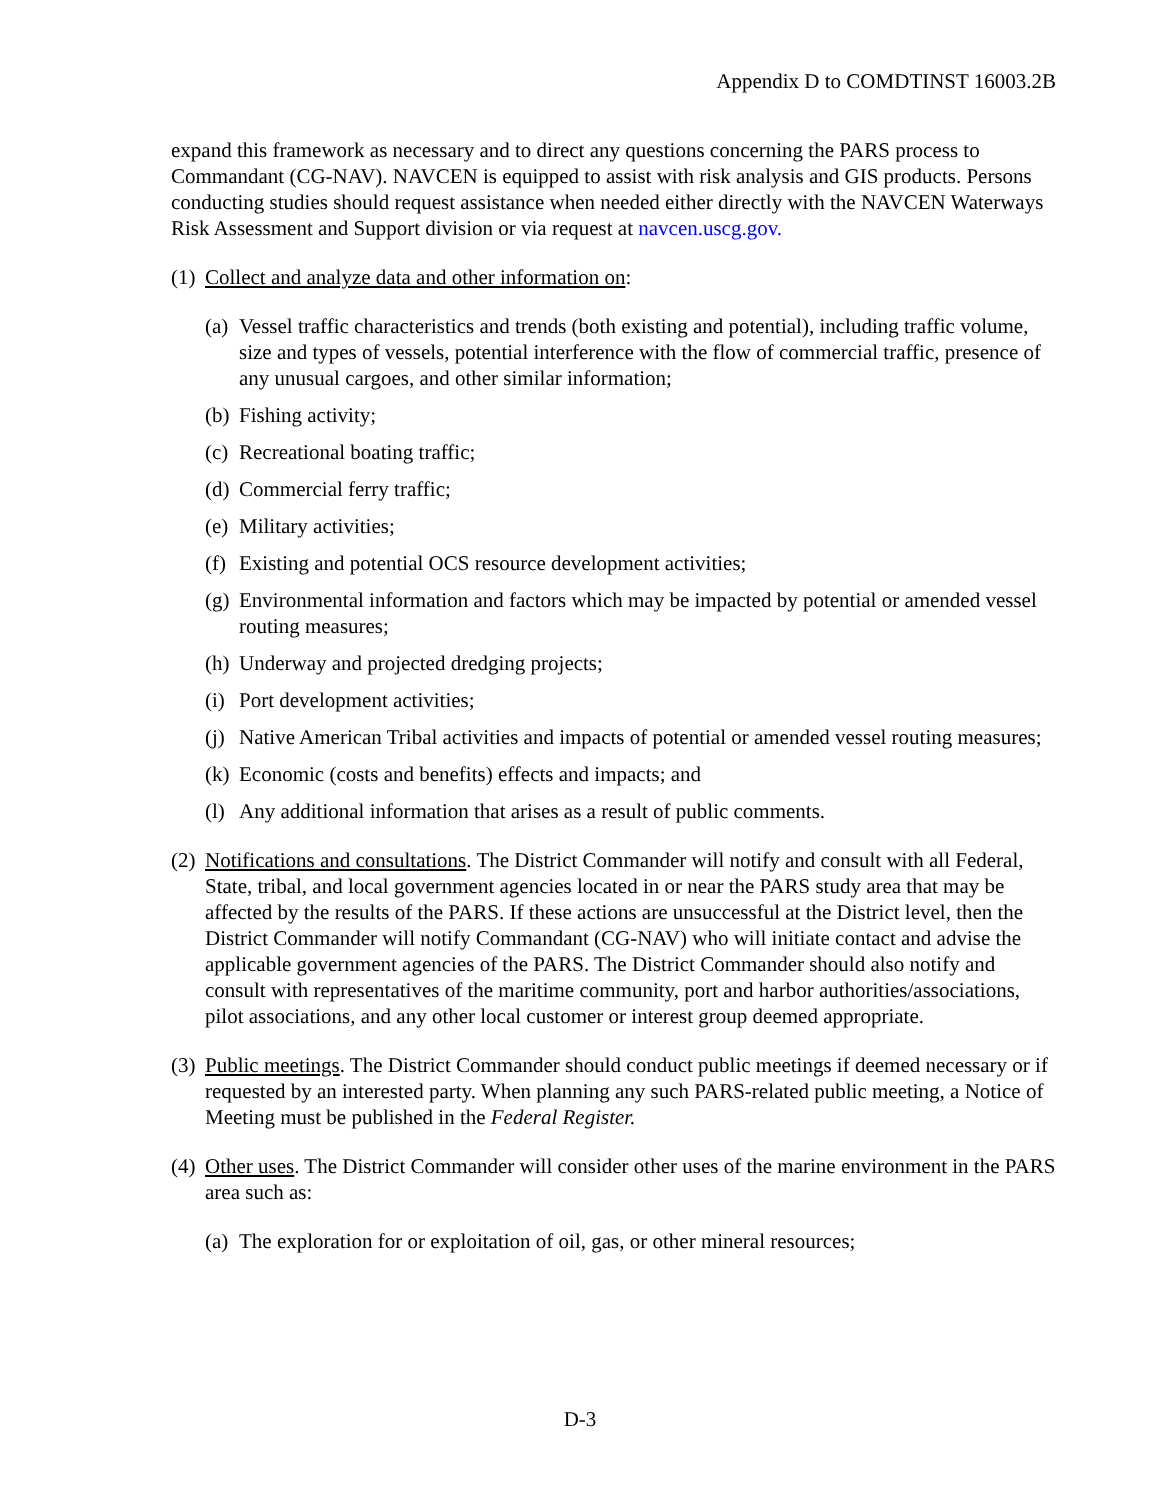Appendix D to COMDTINST 16003.2B
expand this framework as necessary and to direct any questions concerning the PARS process to Commandant (CG-NAV). NAVCEN is equipped to assist with risk analysis and GIS products. Persons conducting studies should request assistance when needed either directly with the NAVCEN Waterways Risk Assessment and Support division or via request at navcen.uscg.gov.
(1) Collect and analyze data and other information on:
(a) Vessel traffic characteristics and trends (both existing and potential), including traffic volume, size and types of vessels, potential interference with the flow of commercial traffic, presence of any unusual cargoes, and other similar information;
(b) Fishing activity;
(c) Recreational boating traffic;
(d) Commercial ferry traffic;
(e) Military activities;
(f) Existing and potential OCS resource development activities;
(g) Environmental information and factors which may be impacted by potential or amended vessel routing measures;
(h) Underway and projected dredging projects;
(i) Port development activities;
(j) Native American Tribal activities and impacts of potential or amended vessel routing measures;
(k) Economic (costs and benefits) effects and impacts; and
(l) Any additional information that arises as a result of public comments.
(2) Notifications and consultations. The District Commander will notify and consult with all Federal, State, tribal, and local government agencies located in or near the PARS study area that may be affected by the results of the PARS. If these actions are unsuccessful at the District level, then the District Commander will notify Commandant (CG-NAV) who will initiate contact and advise the applicable government agencies of the PARS. The District Commander should also notify and consult with representatives of the maritime community, port and harbor authorities/associations, pilot associations, and any other local customer or interest group deemed appropriate.
(3) Public meetings. The District Commander should conduct public meetings if deemed necessary or if requested by an interested party. When planning any such PARS-related public meeting, a Notice of Meeting must be published in the Federal Register.
(4) Other uses. The District Commander will consider other uses of the marine environment in the PARS area such as:
(a) The exploration for or exploitation of oil, gas, or other mineral resources;
D-3